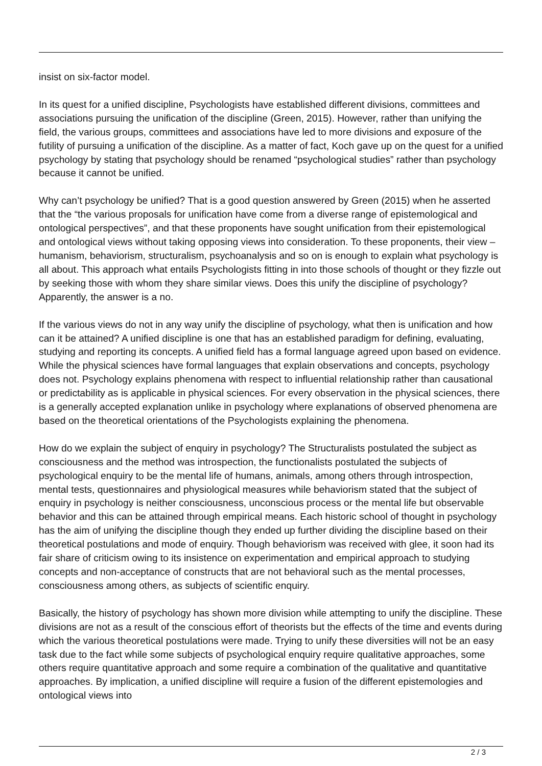insist on six-factor model.
In its quest for a unified discipline, Psychologists have established different divisions, committees and associations pursuing the unification of the discipline (Green, 2015). However, rather than unifying the field, the various groups, committees and associations have led to more divisions and exposure of the futility of pursuing a unification of the discipline. As a matter of fact, Koch gave up on the quest for a unified psychology by stating that psychology should be renamed “psychological studies” rather than psychology because it cannot be unified.
Why can’t psychology be unified? That is a good question answered by Green (2015) when he asserted that the “the various proposals for unification have come from a diverse range of epistemological and ontological perspectives”, and that these proponents have sought unification from their epistemological and ontological views without taking opposing views into consideration. To these proponents, their view – humanism, behaviorism, structuralism, psychoanalysis and so on is enough to explain what psychology is all about. This approach what entails Psychologists fitting in into those schools of thought or they fizzle out by seeking those with whom they share similar views. Does this unify the discipline of psychology? Apparently, the answer is a no.
If the various views do not in any way unify the discipline of psychology, what then is unification and how can it be attained? A unified discipline is one that has an established paradigm for defining, evaluating, studying and reporting its concepts. A unified field has a formal language agreed upon based on evidence. While the physical sciences have formal languages that explain observations and concepts, psychology does not. Psychology explains phenomena with respect to influential relationship rather than causational or predictability as is applicable in physical sciences. For every observation in the physical sciences, there is a generally accepted explanation unlike in psychology where explanations of observed phenomena are based on the theoretical orientations of the Psychologists explaining the phenomena.
How do we explain the subject of enquiry in psychology? The Structuralists postulated the subject as consciousness and the method was introspection, the functionalists postulated the subjects of psychological enquiry to be the mental life of humans, animals, among others through introspection, mental tests, questionnaires and physiological measures while behaviorism stated that the subject of enquiry in psychology is neither consciousness, unconscious process or the mental life but observable behavior and this can be attained through empirical means. Each historic school of thought in psychology has the aim of unifying the discipline though they ended up further dividing the discipline based on their theoretical postulations and mode of enquiry. Though behaviorism was received with glee, it soon had its fair share of criticism owing to its insistence on experimentation and empirical approach to studying concepts and non-acceptance of constructs that are not behavioral such as the mental processes, consciousness among others, as subjects of scientific enquiry.
Basically, the history of psychology has shown more division while attempting to unify the discipline. These divisions are not as a result of the conscious effort of theorists but the effects of the time and events during which the various theoretical postulations were made. Trying to unify these diversities will not be an easy task due to the fact while some subjects of psychological enquiry require qualitative approaches, some others require quantitative approach and some require a combination of the qualitative and quantitative approaches. By implication, a unified discipline will require a fusion of the different epistemologies and ontological views into
2 / 3